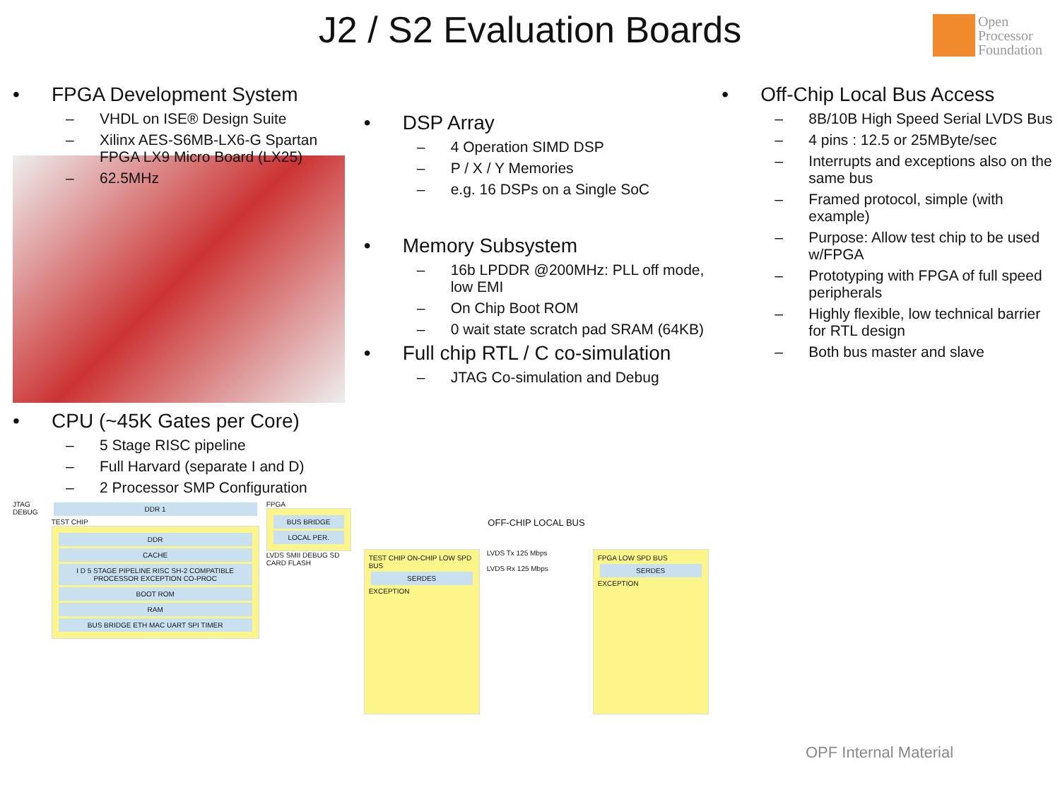J2 / S2 Evaluation Boards
Open
Processor
Foundation
• FPGA Development System
VHDL on ISE® Design Suite
Xilinx AES-S6MB-LX6-G Spartan FPGA LX9 Micro Board (LX25)
62.5MHz
• CPU (~45K Gates per Core)
5 Stage RISC pipeline
Full Harvard (separate I and D)
2 Processor SMP Configuration
JTAG DEBUG
DDR 1
TEST CHIP
DDR
CACHE
I D 5 STAGE PIPELINE RISC SH-2 COMPATIBLE PROCESSOR EXCEPTION CO-PROC
BOOT ROM
RAM
BUS BRIDGE ETH MAC UART SPI TIMER
FPGA
BUS BRIDGE
LOCAL PER.
LVDS SMII DEBUG SD CARD FLASH
• DSP Array
4 Operation SIMD DSP
P / X / Y Memories
e.g. 16 DSPs on a Single SoC
• Memory Subsystem
16b LPDDR @200MHz: PLL off mode, low EMI
On Chip Boot ROM
0 wait state scratch pad SRAM (64KB)
• Full chip RTL / C co-simulation
JTAG Co-simulation and Debug
OFF-CHIP LOCAL BUS
TEST CHIP ON-CHIP LOW SPD BUS
SERDES
EXCEPTION
LVDS Tx 125 Mbps
LVDS Rx 125 Mbps
FPGA LOW SPD BUS
SERDES
EXCEPTION
• Off-Chip Local Bus Access
8B/10B High Speed Serial LVDS Bus
4 pins : 12.5 or 25MByte/sec
Interrupts and exceptions also on the same bus
Framed protocol, simple (with example)
Purpose: Allow test chip to be used w/FPGA
Prototyping with FPGA of full speed peripherals
Highly flexible, low technical barrier for RTL design
Both bus master and slave
OPF Internal Material